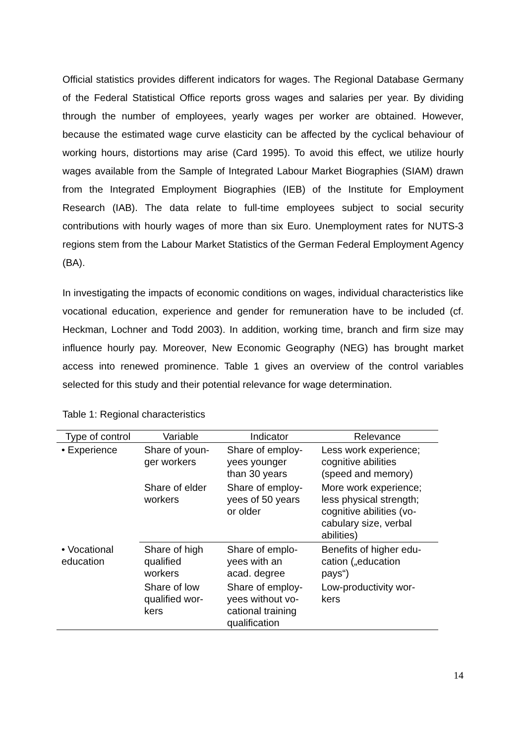Official statistics provides different indicators for wages. The Regional Database Germany of the Federal Statistical Office reports gross wages and salaries per year. By dividing through the number of employees, yearly wages per worker are obtained. However, because the estimated wage curve elasticity can be affected by the cyclical behaviour of working hours, distortions may arise (Card 1995). To avoid this effect, we utilize hourly wages available from the Sample of Integrated Labour Market Biographies (SIAM) drawn from the Integrated Employment Biographies (IEB) of the Institute for Employment Research (IAB). The data relate to full-time employees subject to social security contributions with hourly wages of more than six Euro. Unemployment rates for NUTS-3 regions stem from the Labour Market Statistics of the German Federal Employment Agency (BA).
In investigating the impacts of economic conditions on wages, individual characteristics like vocational education, experience and gender for remuneration have to be included (cf. Heckman, Lochner and Todd 2003). In addition, working time, branch and firm size may influence hourly pay. Moreover, New Economic Geography (NEG) has brought market access into renewed prominence. Table 1 gives an overview of the control variables selected for this study and their potential relevance for wage determination.
Table 1: Regional characteristics
| Type of control | Variable | Indicator | Relevance |
| --- | --- | --- | --- |
| • Experience | Share of youn- ger workers | Share of employ- yees younger than 30 years | Less work experience; cognitive abilities (speed and memory) |
| | Share of elder workers | Share of employ- yees of 50 years or older | More work experience; less physical strength; cognitive abilities (vo- cabulary size, verbal abilities) |
| • Vocational education | Share of high qualified workers | Share of emplo- yees with an acad. degree | Benefits of higher edu- cation („education pays“) |
| | Share of low qualified wor- kers | Share of employ- yees without vo- cational training qualification | Low-productivity wor- kers |
14